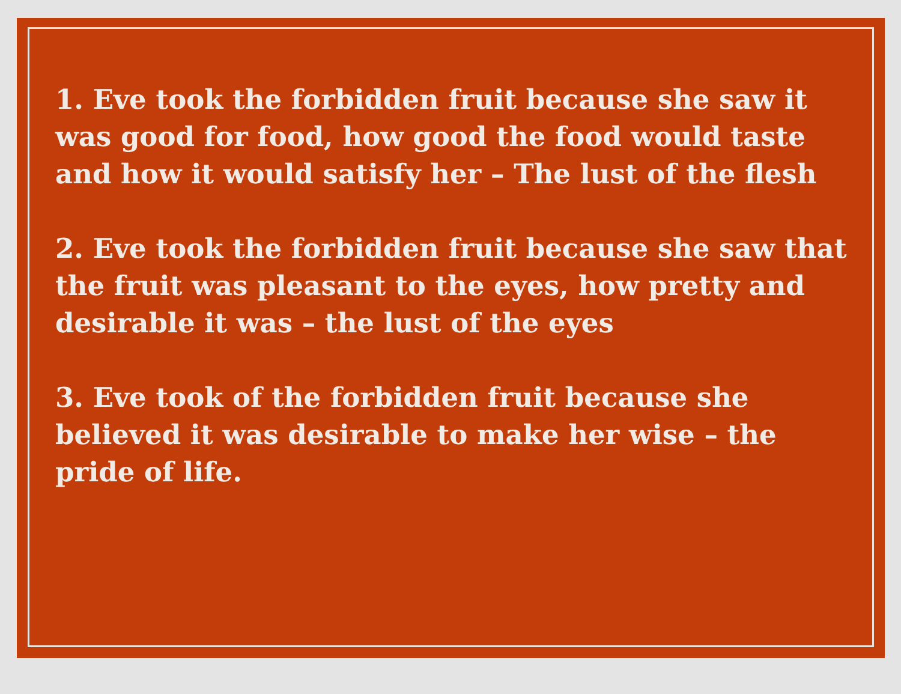1. Eve took the forbidden fruit because she saw it was good for food, how good the food would taste and how it would satisfy her – The lust of the flesh
2. Eve took the forbidden fruit because she saw that the fruit was pleasant to the eyes, how pretty and desirable it was – the lust of the eyes
3. Eve took of the forbidden fruit because she believed it was desirable to make her wise – the pride of life.